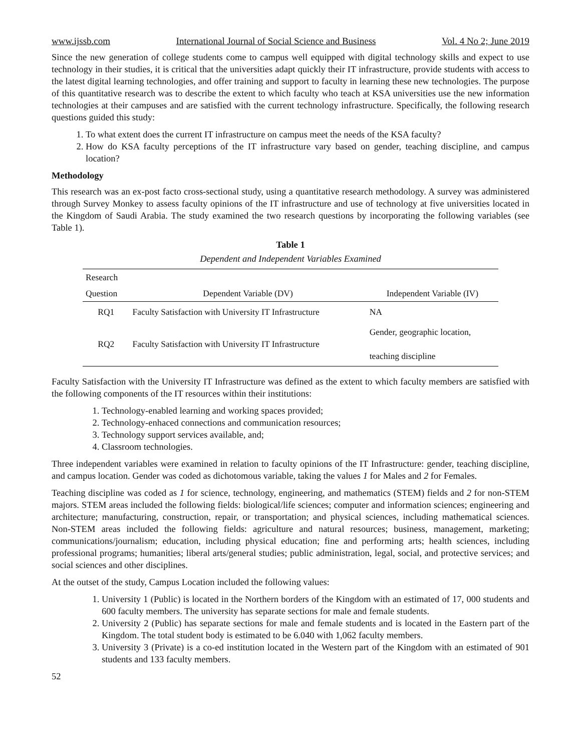www.ijssb.com International Journal of Social Science and Business Vol. 4 No 2; June 2019
Since the new generation of college students come to campus well equipped with digital technology skills and expect to use technology in their studies, it is critical that the universities adapt quickly their IT infrastructure, provide students with access to the latest digital learning technologies, and offer training and support to faculty in learning these new technologies. The purpose of this quantitative research was to describe the extent to which faculty who teach at KSA universities use the new information technologies at their campuses and are satisfied with the current technology infrastructure. Specifically, the following research questions guided this study:
1. To what extent does the current IT infrastructure on campus meet the needs of the KSA faculty?
2. How do KSA faculty perceptions of the IT infrastructure vary based on gender, teaching discipline, and campus location?
Methodology
This research was an ex-post facto cross-sectional study, using a quantitative research methodology. A survey was administered through Survey Monkey to assess faculty opinions of the IT infrastructure and use of technology at five universities located in the Kingdom of Saudi Arabia. The study examined the two research questions by incorporating the following variables (see Table 1).
Table 1
Dependent and Independent Variables Examined
| Research | | |
| --- | --- | --- |
| Question | Dependent Variable (DV) | Independent Variable (IV) |
| RQ1 | Faculty Satisfaction with University IT Infrastructure | NA |
| RQ2 | Faculty Satisfaction with University IT Infrastructure | Gender, geographic location, teaching discipline |
Faculty Satisfaction with the University IT Infrastructure was defined as the extent to which faculty members are satisfied with the following components of the IT resources within their institutions:
1. Technology-enabled learning and working spaces provided;
2. Technology-enhaced connections and communication resources;
3. Technology support services available, and;
4. Classroom technologies.
Three independent variables were examined in relation to faculty opinions of the IT Infrastructure: gender, teaching discipline, and campus location. Gender was coded as dichotomous variable, taking the values 1 for Males and 2 for Females.
Teaching discipline was coded as 1 for science, technology, engineering, and mathematics (STEM) fields and 2 for non-STEM majors. STEM areas included the following fields: biological/life sciences; computer and information sciences; engineering and architecture; manufacturing, construction, repair, or transportation; and physical sciences, including mathematical sciences. Non-STEM areas included the following fields: agriculture and natural resources; business, management, marketing; communications/journalism; education, including physical education; fine and performing arts; health sciences, including professional programs; humanities; liberal arts/general studies; public administration, legal, social, and protective services; and social sciences and other disciplines.
At the outset of the study, Campus Location included the following values:
1. University 1 (Public) is located in the Northern borders of the Kingdom with an estimated of 17, 000 students and 600 faculty members. The university has separate sections for male and female students.
2. University 2 (Public) has separate sections for male and female students and is located in the Eastern part of the Kingdom. The total student body is estimated to be 6.040 with 1,062 faculty members.
3. University 3 (Private) is a co-ed institution located in the Western part of the Kingdom with an estimated of 901 students and 133 faculty members.
52